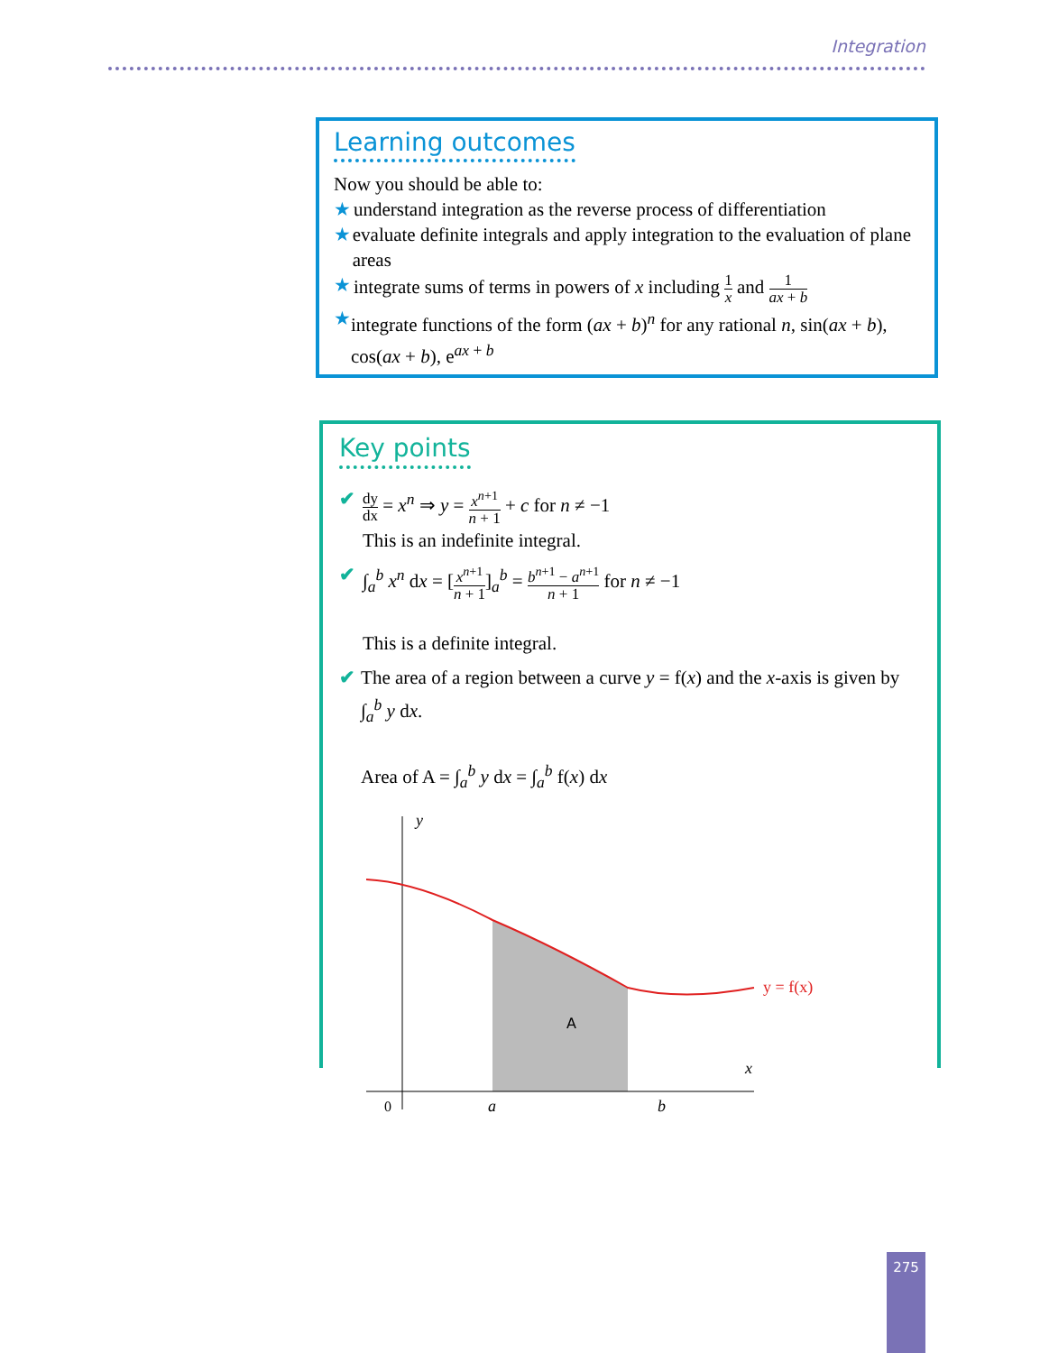Integration
Learning outcomes
Now you should be able to:
★ understand integration as the reverse process of differentiation
★ evaluate definite integrals and apply integration to the evaluation of plane areas
★ integrate sums of terms in powers of x including 1 x and 1 ax + b
★ integrate functions of the form (ax + b)<sup>n</sup> for any rational n, sin(ax + b), cos(ax + b), e<sup>ax + b</sup>
Key points
✔
dy dx = x<sup>n</sup> ⇒ y = x<sup>n+1</sup> n + 1 + c for n ≠ −1
This is an indefinite integral.
✔ ∫<sub>a</sub><sup>b</sup> x<sup>n</sup> dx = [x<sup>n+1</sup> n + 1]<sub>a</sub><sup>b</sup> = b<sup>n+1</sup> − a<sup>n+1</sup> n + 1 for n ≠ −1
This is a definite integral.
✔ The area of a region between a curve y = f(x) and the x-axis is given by ∫<sub>a</sub><sup>b</sup> y dx.
Area of A = ∫<sub>a</sub><sup>b</sup> y dx = ∫<sub>a</sub><sup>b</sup> f(x) dx
y
x
0
a
b
A
y = f(x)
275